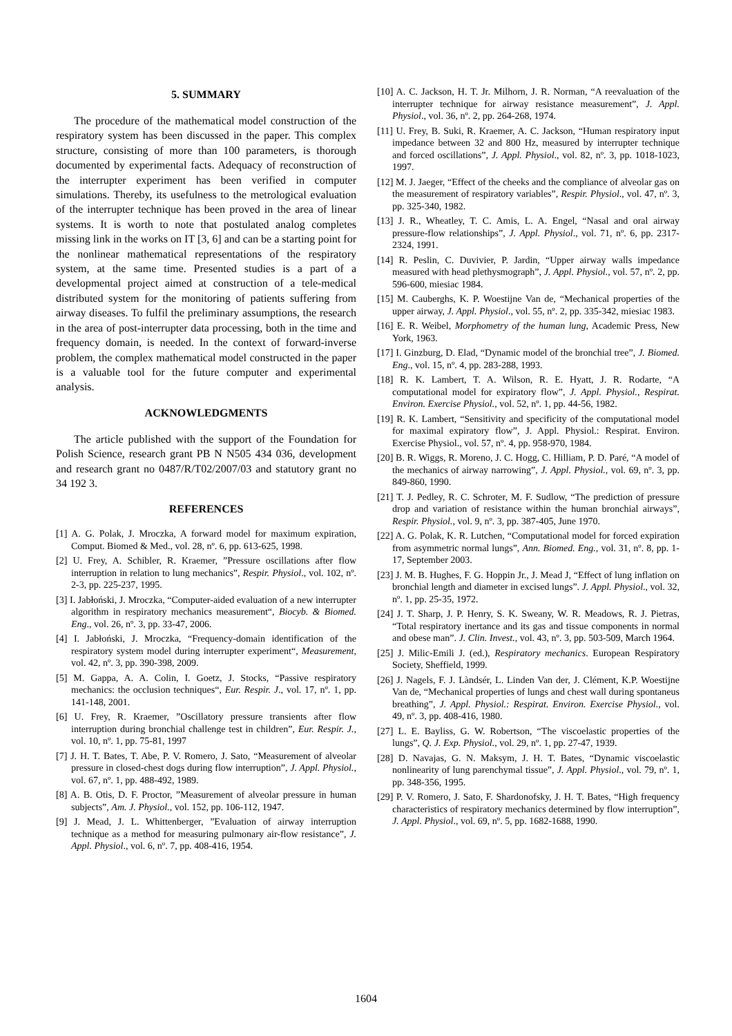5. SUMMARY
The procedure of the mathematical model construction of the respiratory system has been discussed in the paper. This complex structure, consisting of more than 100 parameters, is thorough documented by experimental facts. Adequacy of reconstruction of the interrupter experiment has been verified in computer simulations. Thereby, its usefulness to the metrological evaluation of the interrupter technique has been proved in the area of linear systems. It is worth to note that postulated analog completes missing link in the works on IT [3, 6] and can be a starting point for the nonlinear mathematical representations of the respiratory system, at the same time. Presented studies is a part of a developmental project aimed at construction of a tele-medical distributed system for the monitoring of patients suffering from airway diseases. To fulfil the preliminary assumptions, the research in the area of post-interrupter data processing, both in the time and frequency domain, is needed. In the context of forward-inverse problem, the complex mathematical model constructed in the paper is a valuable tool for the future computer and experimental analysis.
ACKNOWLEDGMENTS
The article published with the support of the Foundation for Polish Science, research grant PB N N505 434 036, development and research grant no 0487/R/T02/2007/03 and statutory grant no 34 192 3.
REFERENCES
[1] A. G. Polak, J. Mroczka, A forward model for maximum expiration, Comput. Biomed & Med., vol. 28, nº. 6, pp. 613-625, 1998.
[2] U. Frey, A. Schibler, R. Kraemer, ”Pressure oscillations after flow interruption in relation to lung mechanics”, Respir. Physiol., vol. 102, nº. 2-3, pp. 225-237, 1995.
[3] I. Jabłoński, J. Mroczka, “Computer-aided evaluation of a new interrupter algorithm in respiratory mechanics measurement“, Biocyb. & Biomed. Eng., vol. 26, nº. 3, pp. 33-47, 2006.
[4] I. Jabłoński, J. Mroczka, “Frequency-domain identification of the respiratory system model during interrupter experiment“, Measurement, vol. 42, nº. 3, pp. 390-398, 2009.
[5] M. Gappa, A. A. Colin, I. Goetz, J. Stocks, “Passive respiratory mechanics: the occlusion techniques“, Eur. Respir. J., vol. 17, nº. 1, pp. 141-148, 2001.
[6] U. Frey, R. Kraemer, ”Oscillatory pressure transients after flow interruption during bronchial challenge test in children”, Eur. Respir. J., vol. 10, nº. 1, pp. 75-81, 1997
[7] J. H. T. Bates, T. Abe, P. V. Romero, J. Sato, “Measurement of alveolar pressure in closed-chest dogs during flow interruption”, J. Appl. Physiol., vol. 67, nº. 1, pp. 488-492, 1989.
[8] A. B. Otis, D. F. Proctor, ”Measurement of alveolar pressure in human subjects”, Am. J. Physiol., vol. 152, pp. 106-112, 1947.
[9] J. Mead, J. L. Whittenberger, ”Evaluation of airway interruption technique as a method for measuring pulmonary air-flow resistance”, J. Appl. Physiol., vol. 6, nº. 7, pp. 408-416, 1954.
[10] A. C. Jackson, H. T. Jr. Milhorn, J. R. Norman, “A reevaluation of the interrupter technique for airway resistance measurement”, J. Appl. Physiol., vol. 36, nº. 2, pp. 264-268, 1974.
[11] U. Frey, B. Suki, R. Kraemer, A. C. Jackson, “Human respiratory input impedance between 32 and 800 Hz, measured by interrupter technique and forced oscillations”, J. Appl. Physiol., vol. 82, nº. 3, pp. 1018-1023, 1997.
[12] M. J. Jaeger, “Effect of the cheeks and the compliance of alveolar gas on the measurement of respiratory variables”, Respir. Physiol., vol. 47, nº. 3, pp. 325-340, 1982.
[13] J. R., Wheatley, T. C. Amis, L. A. Engel, “Nasal and oral airway pressure-flow relationships”, J. Appl. Physiol., vol. 71, nº. 6, pp. 2317-2324, 1991.
[14] R. Peslin, C. Duvivier, P. Jardin, “Upper airway walls impedance measured with head plethysmograph”, J. Appl. Physiol., vol. 57, nº. 2, pp. 596-600, miesiac 1984.
[15] M. Cauberghs, K. P. Woestijne Van de, “Mechanical properties of the upper airway, J. Appl. Physiol., vol. 55, nº. 2, pp. 335-342, miesiac 1983.
[16] E. R. Weibel, Morphometry of the human lung, Academic Press, New York, 1963.
[17] I. Ginzburg, D. Elad, “Dynamic model of the bronchial tree”, J. Biomed. Eng., vol. 15, nº. 4, pp. 283-288, 1993.
[18] R. K. Lambert, T. A. Wilson, R. E. Hyatt, J. R. Rodarte, “A computational model for expiratory flow”, J. Appl. Physiol., Respirat. Environ. Exercise Physiol., vol. 52, nº. 1, pp. 44-56, 1982.
[19] R. K. Lambert, “Sensitivity and specificity of the computational model for maximal expiratory flow”, J. Appl. Physiol.: Respirat. Environ. Exercise Physiol., vol. 57, nº. 4, pp. 958-970, 1984.
[20] B. R. Wiggs, R. Moreno, J. C. Hogg, C. Hilliam, P. D. Paré, “A model of the mechanics of airway narrowing”, J. Appl. Physiol., vol. 69, nº. 3, pp. 849-860, 1990.
[21] T. J. Pedley, R. C. Schroter, M. F. Sudlow, “The prediction of pressure drop and variation of resistance within the human bronchial airways”, Respir. Physiol., vol. 9, nº. 3, pp. 387-405, June 1970.
[22] A. G. Polak, K. R. Lutchen, “Computational model for forced expiration from asymmetric normal lungs”, Ann. Biomed. Eng., vol. 31, nº. 8, pp. 1-17, September 2003.
[23] J. M. B. Hughes, F. G. Hoppin Jr., J. Mead J, “Effect of lung inflation on bronchial length and diameter in excised lungs”. J. Appl. Physiol., vol. 32, nº. 1, pp. 25-35, 1972.
[24] J. T. Sharp, J. P. Henry, S. K. Sweany, W. R. Meadows, R. J. Pietras, “Total respiratory inertance and its gas and tissue components in normal and obese man”. J. Clin. Invest., vol. 43, nº. 3, pp. 503-509, March 1964.
[25] J. Milic-Emili J. (ed.), Respiratory mechanics. European Respiratory Society, Sheffield, 1999.
[26] J. Nagels, F. J. Làndsér, L. Linden Van der, J. Clément, K.P. Woestijne Van de, “Mechanical properties of lungs and chest wall during spontaneus breathing”, J. Appl. Physiol.: Respirat. Environ. Exercise Physiol., vol. 49, nº. 3, pp. 408-416, 1980.
[27] L. E. Bayliss, G. W. Robertson, “The viscoelastic properties of the lungs”, Q. J. Exp. Physiol., vol. 29, nº. 1, pp. 27-47, 1939.
[28] D. Navajas, G. N. Maksym, J. H. T. Bates, “Dynamic viscoelastic nonlinearity of lung parenchymal tissue”, J. Appl. Physiol., vol. 79, nº. 1, pp. 348-356, 1995.
[29] P. V. Romero, J. Sato, F. Shardonofsky, J. H. T. Bates, “High frequency characteristics of respiratory mechanics determined by flow interruption”, J. Appl. Physiol., vol. 69, nº. 5, pp. 1682-1688, 1990.
1604